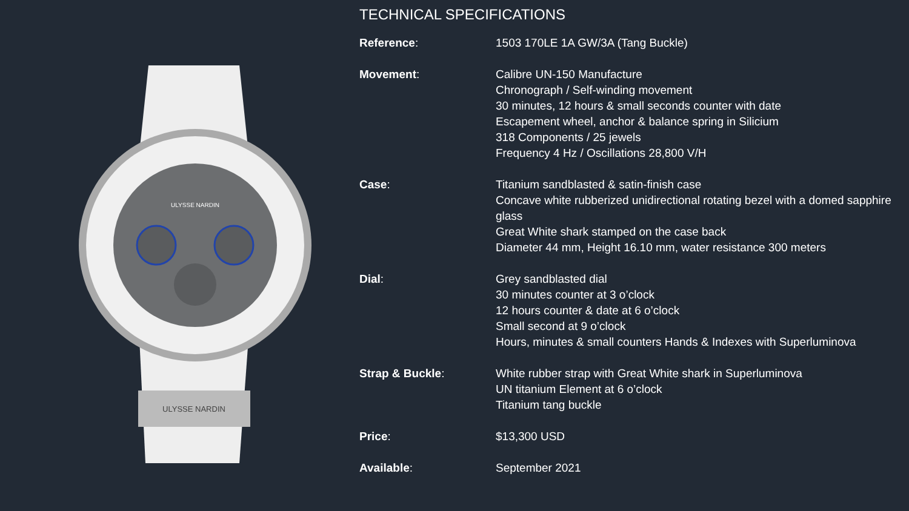ULYSSE NARDIN
ULYSSE NARDIN
TECHNICAL SPECIFICATIONS
| Reference : | 1503 170LE 1A GW/3A (Tang Buckle) |
| Movement : | Calibre UN-150 Manufacture Chronograph / Self-winding movement 30 minutes, 12 hours & small seconds counter with date Escapement wheel, anchor & balance spring in Silicium 318 Components / 25 jewels Frequency 4 Hz / Oscillations 28,800 V/H |
| Case : | Titanium sandblasted & satin-finish case Concave white rubberized unidirectional rotating bezel with a domed sapphire glass Great White shark stamped on the case back Diameter 44 mm, Height 16.10 mm, water resistance 300 meters |
| Dial : | Grey sandblasted dial 30 minutes counter at 3 o’clock 12 hours counter & date at 6 o’clock Small second at 9 o’clock Hours, minutes & small counters Hands & Indexes with Superluminova |
| Strap & Buckle : | White rubber strap with Great White shark in Superluminova UN titanium Element at 6 o’clock Titanium tang buckle |
| Price : | $13,300 USD |
| Available : | September 2021 |